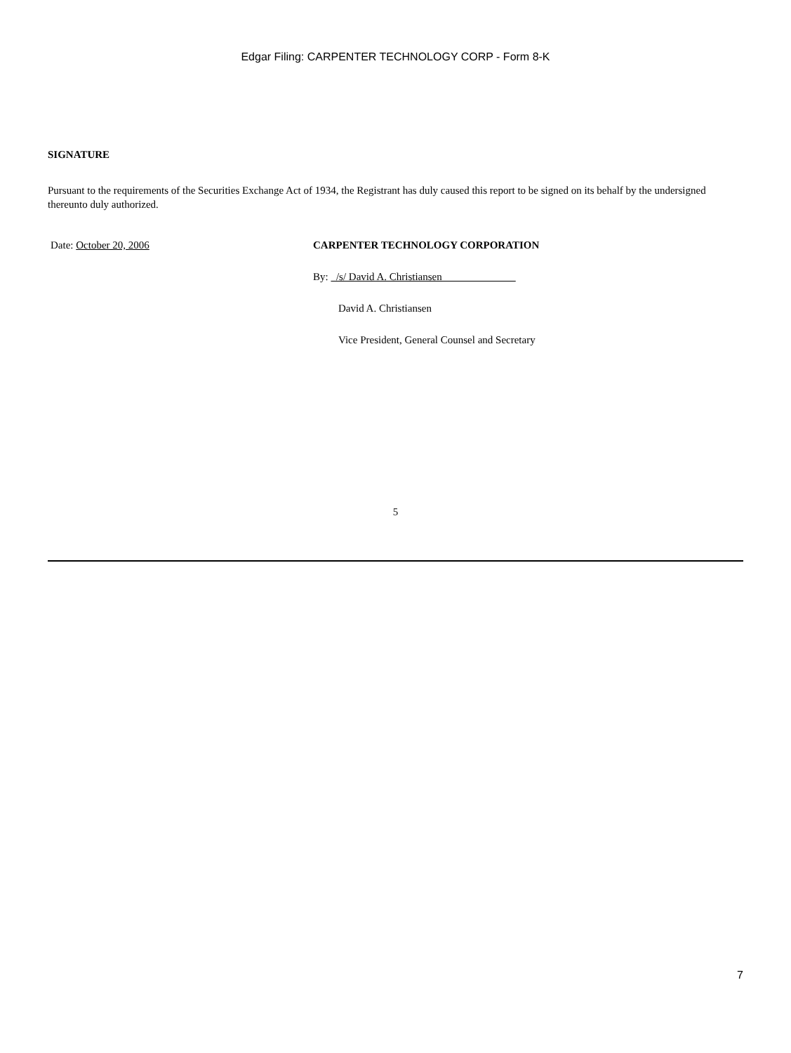Edgar Filing: CARPENTER TECHNOLOGY CORP - Form 8-K
SIGNATURE
Pursuant to the requirements of the Securities Exchange Act of 1934, the Registrant has duly caused this report to be signed on its behalf by the undersigned thereunto duly authorized.
Date: October 20, 2006 CARPENTER TECHNOLOGY CORPORATION
By: /s/ David A. Christiansen
David A. Christiansen
Vice President, General Counsel and Secretary
5
7